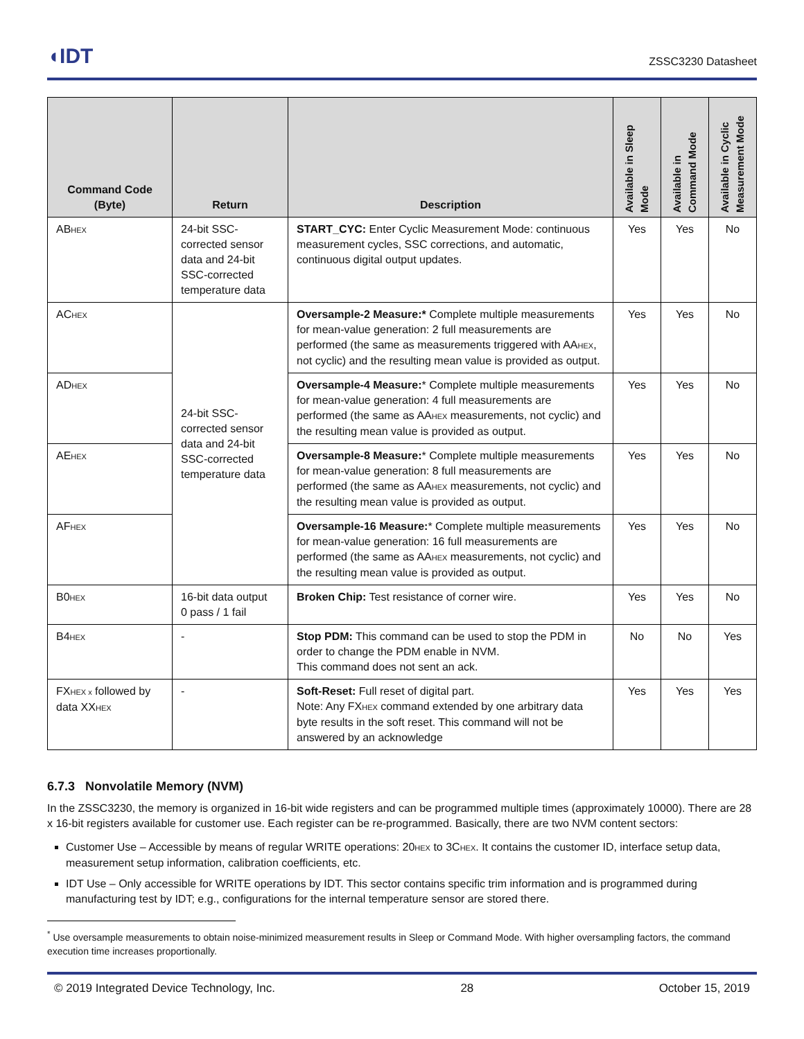◖IDT ZSSC3230 Datasheet
| Command Code (Byte) | Return | Description | Available in Sleep Mode | Available in Command Mode | Available in Cyclic Measurement Mode |
| --- | --- | --- | --- | --- | --- |
| AB<sub>HEX</sub> | 24-bit SSC-corrected sensor data and 24-bit SSC-corrected temperature data | START_CYC: Enter Cyclic Measurement Mode: continuous measurement cycles, SSC corrections, and automatic, continuous digital output updates. | Yes | Yes | No |
| AC<sub>HEX</sub> | 24-bit SSC-corrected sensor data and 24-bit SSC-corrected temperature data | Oversample-2 Measure:* Complete multiple measurements for mean-value generation: 2 full measurements are performed (the same as measurements triggered with AA<sub>HEX</sub>, not cyclic) and the resulting mean value is provided as output. | Yes | Yes | No |
| AD<sub>HEX</sub> | | Oversample-4 Measure: * Complete multiple measurements for mean-value generation: 4 full measurements are performed (the same as AA<sub>HEX</sub> measurements, not cyclic) and the resulting mean value is provided as output. | Yes | Yes | No |
| AE<sub>HEX</sub> | | Oversample-8 Measure: * Complete multiple measurements for mean-value generation: 8 full measurements are performed (the same as AA<sub>HEX</sub> measurements, not cyclic) and the resulting mean value is provided as output. | Yes | Yes | No |
| AF<sub>HEX</sub> | | Oversample-16 Measure: * Complete multiple measurements for mean-value generation: 16 full measurements are performed (the same as AA<sub>HEX</sub> measurements, not cyclic) and the resulting mean value is provided as output. | Yes | Yes | No |
| B0<sub>HEX</sub> | 16-bit data output 0 pass / 1 fail | Broken Chip: Test resistance of corner wire. | Yes | Yes | No |
| B4<sub>HEX</sub> | - | Stop PDM: This command can be used to stop the PDM in order to change the PDM enable in NVM. This command does not sent an ack. | No | No | Yes |
| FX<sub>HEX x</sub> followed by data XX<sub>HEX</sub> | - | Soft-Reset: Full reset of digital part. Note: Any FX<sub>HEX</sub> command extended by one arbitrary data byte results in the soft reset. This command will not be answered by an acknowledge | Yes | Yes | Yes |
6.7.3 Nonvolatile Memory (NVM)
In the ZSSC3230, the memory is organized in 16-bit wide registers and can be programmed multiple times (approximately 10000). There are 28 x 16-bit registers available for customer use. Each register can be re-programmed. Basically, there are two NVM content sectors:
Customer Use – Accessible by means of regular WRITE operations: 20<sub>HEX</sub> to 3C<sub>HEX</sub>. It contains the customer ID, interface setup data, measurement setup information, calibration coefficients, etc.
IDT Use – Only accessible for WRITE operations by IDT. This sector contains specific trim information and is programmed during manufacturing test by IDT; e.g., configurations for the internal temperature sensor are stored there.
<sup>*</sup> Use oversample measurements to obtain noise-minimized measurement results in Sleep or Command Mode. With higher oversampling factors, the command execution time increases proportionally.
© 2019 Integrated Device Technology, Inc. 28 October 15, 2019